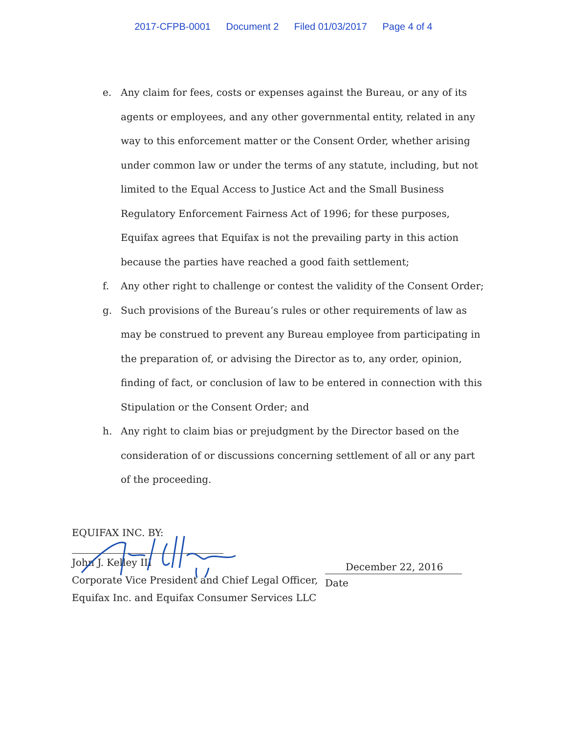2017-CFPB-0001 Document 2 Filed 01/03/2017 Page 4 of 4
e. Any claim for fees, costs or expenses against the Bureau, or any of its agents or employees, and any other governmental entity, related in any way to this enforcement matter or the Consent Order, whether arising under common law or under the terms of any statute, including, but not limited to the Equal Access to Justice Act and the Small Business Regulatory Enforcement Fairness Act of 1996; for these purposes, Equifax agrees that Equifax is not the prevailing party in this action because the parties have reached a good faith settlement;
f. Any other right to challenge or contest the validity of the Consent Order;
g. Such provisions of the Bureau’s rules or other requirements of law as may be construed to prevent any Bureau employee from participating in the preparation of, or advising the Director as to, any order, opinion, finding of fact, or conclusion of law to be entered in connection with this Stipulation or the Consent Order; and
h. Any right to claim bias or prejudgment by the Director based on the consideration of or discussions concerning settlement of all or any part of the proceeding.
EQUIFAX INC. BY:
John J. Kelley III
Corporate Vice President and Chief Legal Officer,
Equifax Inc. and Equifax Consumer Services LLC
December 22, 2016
Date